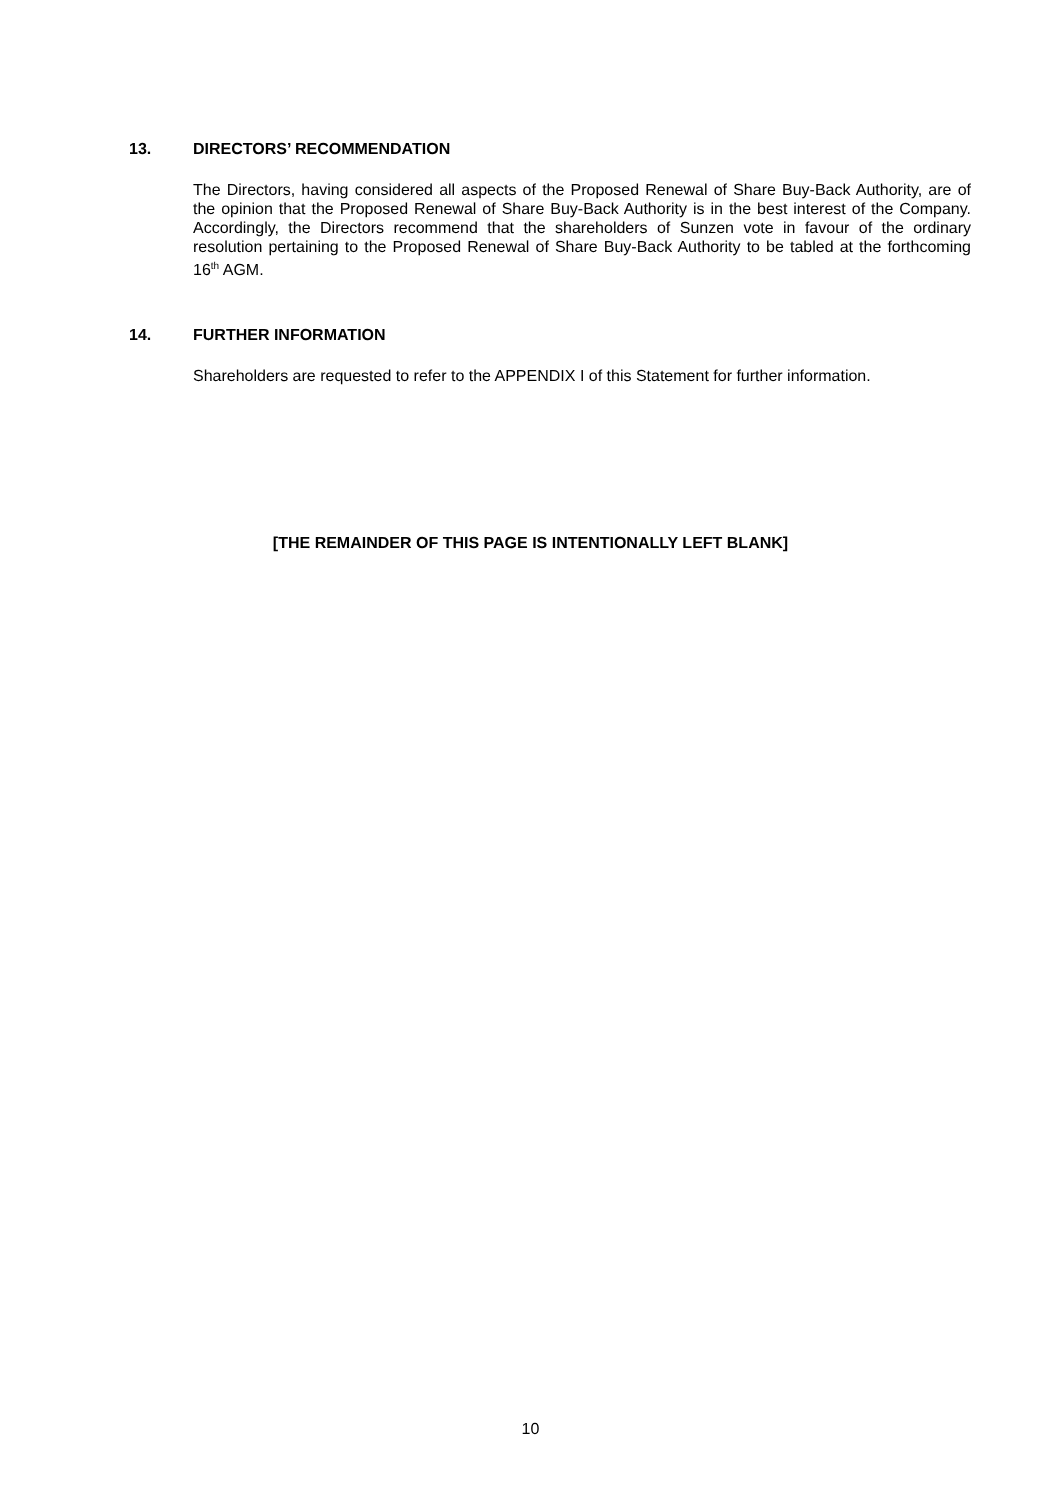13. DIRECTORS’ RECOMMENDATION
The Directors, having considered all aspects of the Proposed Renewal of Share Buy-Back Authority, are of the opinion that the Proposed Renewal of Share Buy-Back Authority is in the best interest of the Company. Accordingly, the Directors recommend that the shareholders of Sunzen vote in favour of the ordinary resolution pertaining to the Proposed Renewal of Share Buy-Back Authority to be tabled at the forthcoming 16<sup>th</sup> AGM.
14. FURTHER INFORMATION
Shareholders are requested to refer to the APPENDIX I of this Statement for further information.
[THE REMAINDER OF THIS PAGE IS INTENTIONALLY LEFT BLANK]
10